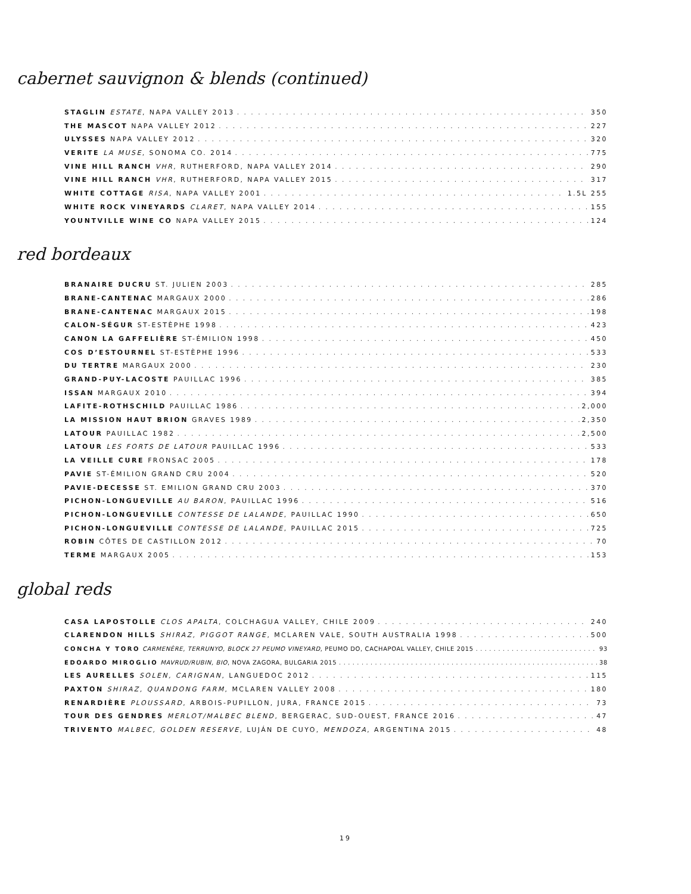cabernet sauvignon & blends (continued)
STAGLIN ESTATE, NAPA VALLEY 2013 350
THE MASCOT NAPA VALLEY 2012 227
ULYSSES NAPA VALLEY 2012 320
VERITE LA MUSE, SONOMA CO. 2014 775
VINE HILL RANCH VHR, RUTHERFORD, NAPA VALLEY 2014 290
VINE HILL RANCH VHR, RUTHERFORD, NAPA VALLEY 2015 317
WHITE COTTAGE RISA, NAPA VALLEY 2001 1.5L 255
WHITE ROCK VINEYARDS CLARET, NAPA VALLEY 2014 155
YOUNTVILLE WINE CO NAPA VALLEY 2015 124
red bordeaux
BRANAIRE DUCRU ST. JULIEN 2003 285
BRANE-CANTENAC MARGAUX 2000 286
BRANE-CANTENAC MARGAUX 2015 198
CALON-SÉGUR ST-ESTÈPHE 1998 423
CANON LA GAFFELIÈRE ST-ÉMILION 1998 450
COS D’ESTOURNEL ST-ESTÈPHE 1996 533
DU TERTRE MARGAUX 2000 230
GRAND-PUY-LACOSTE PAUILLAC 1996 385
ISSAN MARGAUX 2010 394
LAFITE-ROTHSCHILD PAUILLAC 1986 2,000
LA MISSION HAUT BRION GRAVES 1989 2,350
LATOUR PAUILLAC 1982 2,500
LATOUR LES FORTS DE LATOUR PAUILLAC 1996 533
LA VEILLE CURE FRONSAC 2005 178
PAVIE ST-ÉMILION GRAND CRU 2004 520
PAVIE-DECESSE ST. EMILION GRAND CRU 2003 370
PICHON-LONGUEVILLE AU BARON, PAUILLAC 1996 516
PICHON-LONGUEVILLE CONTESSE DE LALANDE, PAUILLAC 1990 650
PICHON-LONGUEVILLE CONTESSE DE LALANDE, PAUILLAC 2015 725
ROBIN CÔTES DE CASTILLON 2012 70
TERME MARGAUX 2005 153
global reds
CASA LAPOSTOLLE CLOS APALTA, COLCHAGUA VALLEY, CHILE 2009 240
CLARENDON HILLS SHIRAZ, PIGGOT RANGE, MCLAREN VALE, SOUTH AUSTRALIA 1998 500
CONCHA Y TORO CARMENÈRE, TERRUNYO, BLOCK 27 PEUMO VINEYARD, PEUMO DO, CACHAPOAL VALLEY, CHILE 2015 93
EDOARDO MIROGLIO MAVRUD/RUBIN, BIO, NOVA ZAGORA, BULGARIA 2015 38
LES AURELLES SOLEN, CARIGNAN, LANGUEDOC 2012 115
PAXTON SHIRAZ, QUANDONG FARM, MCLAREN VALLEY 2008 180
RENARDIÈRE PLOUSSARD, ARBOIS-PUPILLON, JURA, FRANCE 2015 73
TOUR DES GENDRES MERLOT/MALBEC BLEND, BERGERAC, SUD-OUEST, FRANCE 2016 47
TRIVENTO MALBEC, GOLDEN RESERVE, LUJÁN DE CUYO, MENDOZA, ARGENTINA 2015 48
19